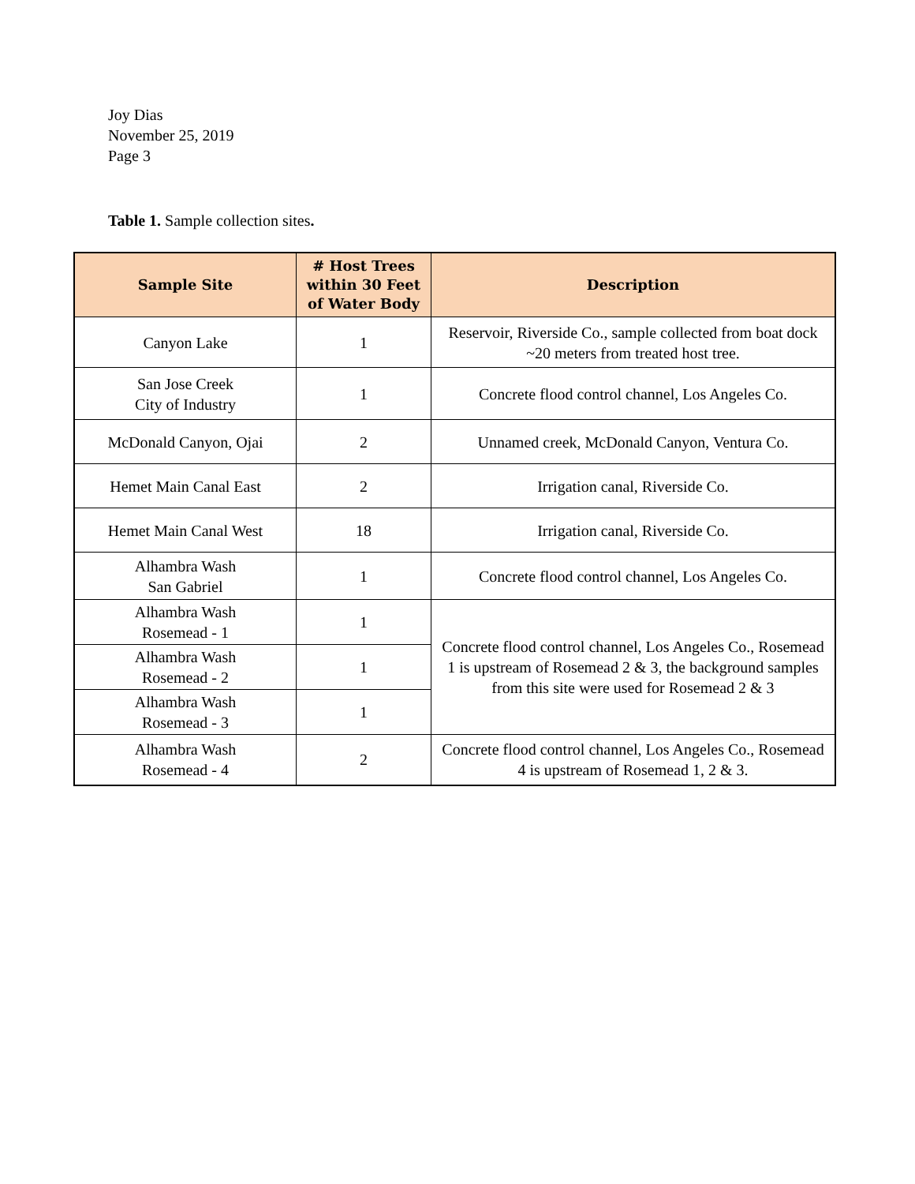Joy Dias
November 25, 2019
Page 3
Table 1. Sample collection sites.
| Sample Site | # Host Trees within 30 Feet of Water Body | Description |
| --- | --- | --- |
| Canyon Lake | 1 | Reservoir, Riverside Co., sample collected from boat dock ~20 meters from treated host tree. |
| San Jose Creek City of Industry | 1 | Concrete flood control channel, Los Angeles Co. |
| McDonald Canyon, Ojai | 2 | Unnamed creek, McDonald Canyon, Ventura Co. |
| Hemet Main Canal East | 2 | Irrigation canal, Riverside Co. |
| Hemet Main Canal West | 18 | Irrigation canal, Riverside Co. |
| Alhambra Wash San Gabriel | 1 | Concrete flood control channel, Los Angeles Co. |
| Alhambra Wash Rosemead - 1 | 1 | Concrete flood control channel, Los Angeles Co., Rosemead 1 is upstream of Rosemead 2 & 3, the background samples from this site were used for Rosemead 2 & 3 |
| Alhambra Wash Rosemead - 2 | 1 | |
| Alhambra Wash Rosemead - 3 | 1 | |
| Alhambra Wash Rosemead - 4 | 2 | Concrete flood control channel, Los Angeles Co., Rosemead 4 is upstream of Rosemead 1, 2 & 3. |